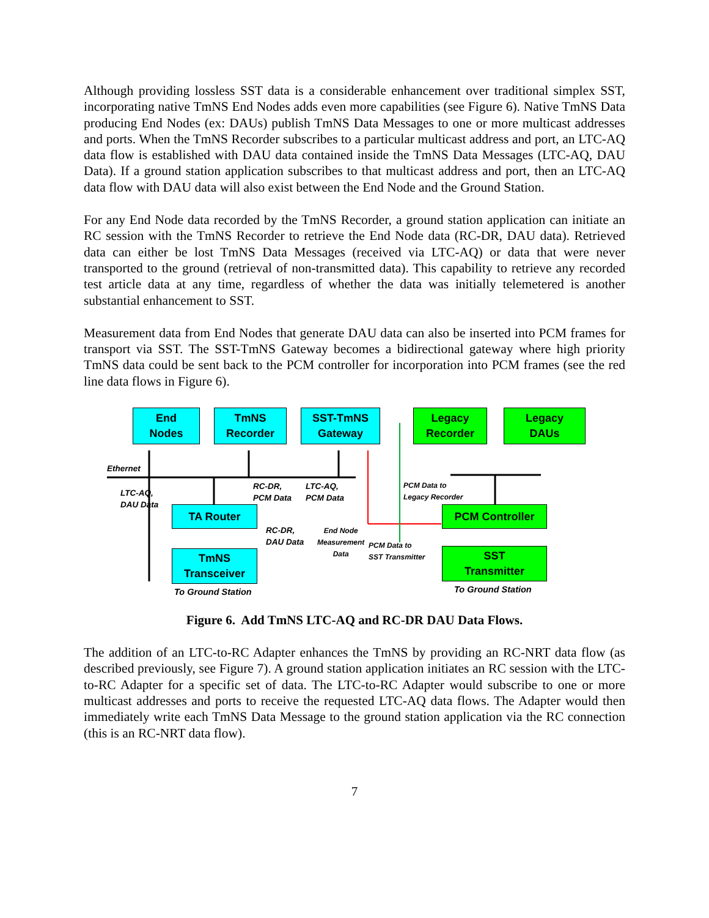Although providing lossless SST data is a considerable enhancement over traditional simplex SST, incorporating native TmNS End Nodes adds even more capabilities (see Figure 6). Native TmNS Data producing End Nodes (ex: DAUs) publish TmNS Data Messages to one or more multicast addresses and ports. When the TmNS Recorder subscribes to a particular multicast address and port, an LTC-AQ data flow is established with DAU data contained inside the TmNS Data Messages (LTC-AQ, DAU Data). If a ground station application subscribes to that multicast address and port, then an LTC-AQ data flow with DAU data will also exist between the End Node and the Ground Station.
For any End Node data recorded by the TmNS Recorder, a ground station application can initiate an RC session with the TmNS Recorder to retrieve the End Node data (RC-DR, DAU data). Retrieved data can either be lost TmNS Data Messages (received via LTC-AQ) or data that were never transported to the ground (retrieval of non-transmitted data). This capability to retrieve any recorded test article data at any time, regardless of whether the data was initially telemetered is another substantial enhancement to SST.
Measurement data from End Nodes that generate DAU data can also be inserted into PCM frames for transport via SST. The SST-TmNS Gateway becomes a bidirectional gateway where high priority TmNS data could be sent back to the PCM controller for incorporation into PCM frames (see the red line data flows in Figure 6).
End
Nodes
TmNS
Recorder
SST-TmNS
Gateway
Legacy
Recorder
Legacy
DAUs
Ethernet
LTC-AQ,
DAU Data
RC-DR,
PCM Data
LTC-AQ,
PCM Data
PCM Data to
Legacy Recorder
TA Router PCM Controller
RC-DR,
DAU Data
End Node
Measurement
Data
PCM Data to
SST Transmitter
TmNS
Transceiver
SST
Transmitter
To Ground Station To Ground Station
Figure 6. Add TmNS LTC-AQ and RC-DR DAU Data Flows.
The addition of an LTC-to-RC Adapter enhances the TmNS by providing an RC-NRT data flow (as described previously, see Figure 7). A ground station application initiates an RC session with the LTC-to-RC Adapter for a specific set of data. The LTC-to-RC Adapter would subscribe to one or more multicast addresses and ports to receive the requested LTC-AQ data flows. The Adapter would then immediately write each TmNS Data Message to the ground station application via the RC connection (this is an RC-NRT data flow).
7